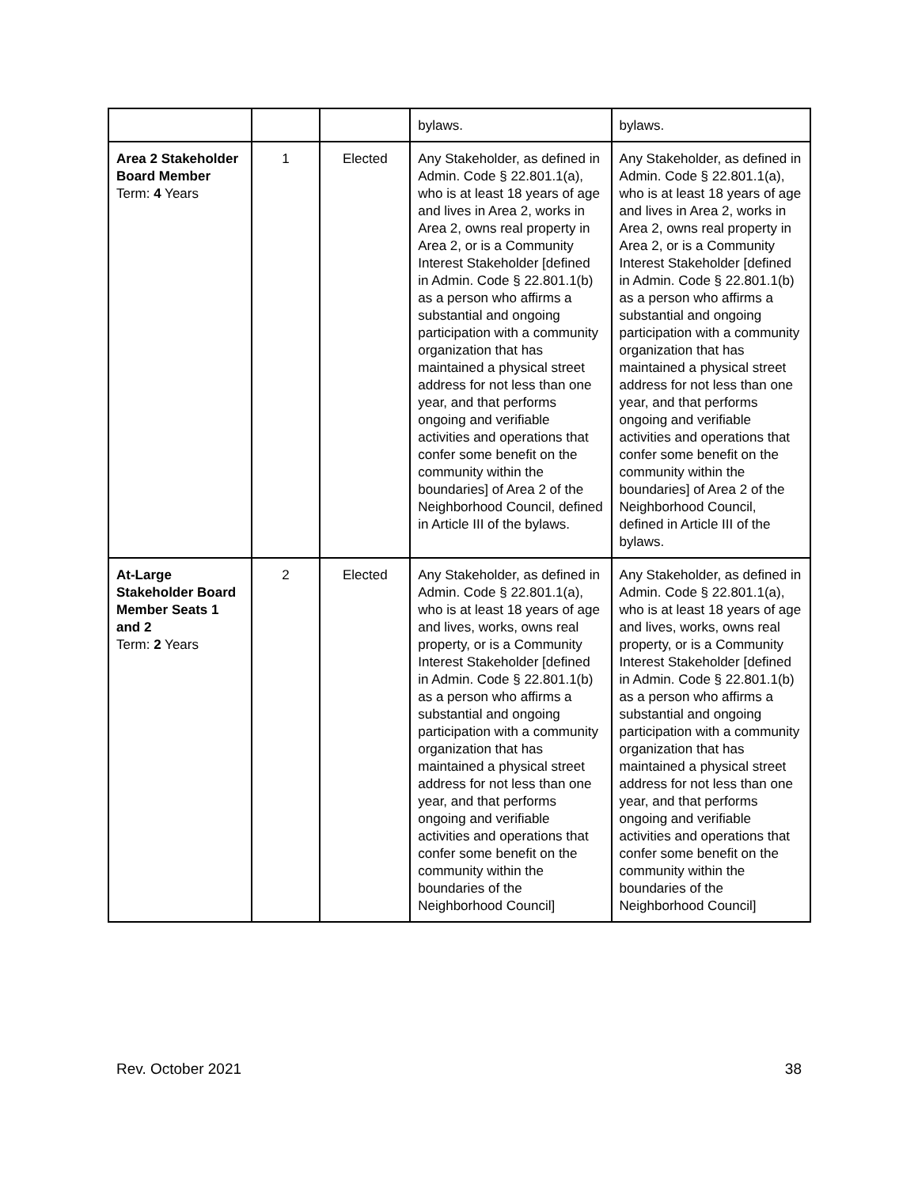| | | | bylaws. | bylaws. |
| Area 2 Stakeholder Board Member Term: 4 Years | 1 | Elected | Any Stakeholder, as defined in Admin. Code § 22.801.1(a), who is at least 18 years of age and lives in Area 2, works in Area 2, owns real property in Area 2, or is a Community Interest Stakeholder [defined in Admin. Code § 22.801.1(b) as a person who affirms a substantial and ongoing participation with a community organization that has maintained a physical street address for not less than one year, and that performs ongoing and verifiable activities and operations that confer some benefit on the community within the boundaries] of Area 2 of the Neighborhood Council, defined in Article III of the bylaws. | Any Stakeholder, as defined in Admin. Code § 22.801.1(a), who is at least 18 years of age and lives in Area 2, works in Area 2, owns real property in Area 2, or is a Community Interest Stakeholder [defined in Admin. Code § 22.801.1(b) as a person who affirms a substantial and ongoing participation with a community organization that has maintained a physical street address for not less than one year, and that performs ongoing and verifiable activities and operations that confer some benefit on the community within the boundaries] of Area 2 of the Neighborhood Council, defined in Article III of the bylaws. |
| At-Large Stakeholder Board Member Seats 1 and 2 Term: 2 Years | 2 | Elected | Any Stakeholder, as defined in Admin. Code § 22.801.1(a), who is at least 18 years of age and lives, works, owns real property, or is a Community Interest Stakeholder [defined in Admin. Code § 22.801.1(b) as a person who affirms a substantial and ongoing participation with a community organization that has maintained a physical street address for not less than one year, and that performs ongoing and verifiable activities and operations that confer some benefit on the community within the boundaries of the Neighborhood Council] | Any Stakeholder, as defined in Admin. Code § 22.801.1(a), who is at least 18 years of age and lives, works, owns real property, or is a Community Interest Stakeholder [defined in Admin. Code § 22.801.1(b) as a person who affirms a substantial and ongoing participation with a community organization that has maintained a physical street address for not less than one year, and that performs ongoing and verifiable activities and operations that confer some benefit on the community within the boundaries of the Neighborhood Council] |
Rev. October 2021 38